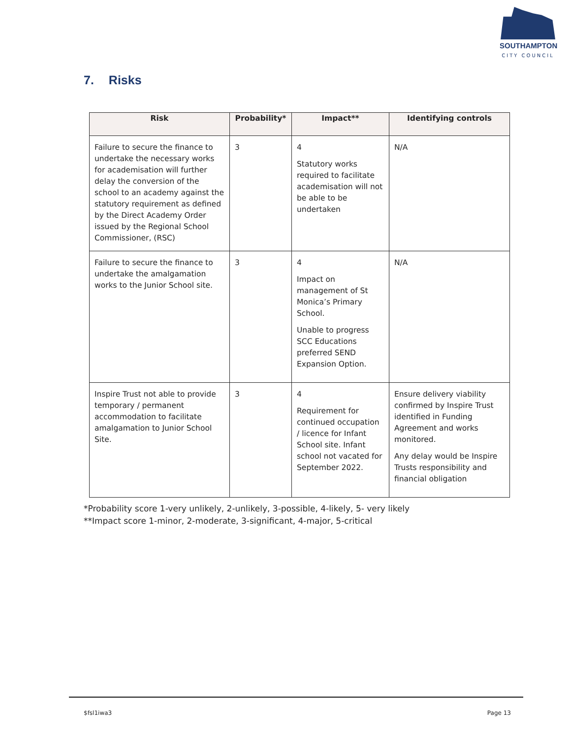SOUTHAMPTON
CITY COUNCIL
7. Risks
| Risk | Probability* | Impact** | Identifying controls |
| --- | --- | --- | --- |
| Failure to secure the finance to undertake the necessary works for academisation will further delay the conversion of the school to an academy against the statutory requirement as defined by the Direct Academy Order issued by the Regional School Commissioner, (RSC) | 3 | 4 Statutory works required to facilitate academisation will not be able to be undertaken | N/A |
| Failure to secure the finance to undertake the amalgamation works to the Junior School site. | 3 | 4 Impact on management of St Monica’s Primary School. Unable to progress SCC Educations preferred SEND Expansion Option. | N/A |
| Inspire Trust not able to provide temporary / permanent accommodation to facilitate amalgamation to Junior School Site. | 3 | 4 Requirement for continued occupation / licence for Infant School site. Infant school not vacated for September 2022. | Ensure delivery viability confirmed by Inspire Trust identified in Funding Agreement and works monitored. Any delay would be Inspire Trusts responsibility and financial obligation |
*Probability score 1-very unlikely, 2-unlikely, 3-possible, 4-likely, 5- very likely
**Impact score 1-minor, 2-moderate, 3-significant, 4-major, 5-critical
$fsl1iwa3 Page 13